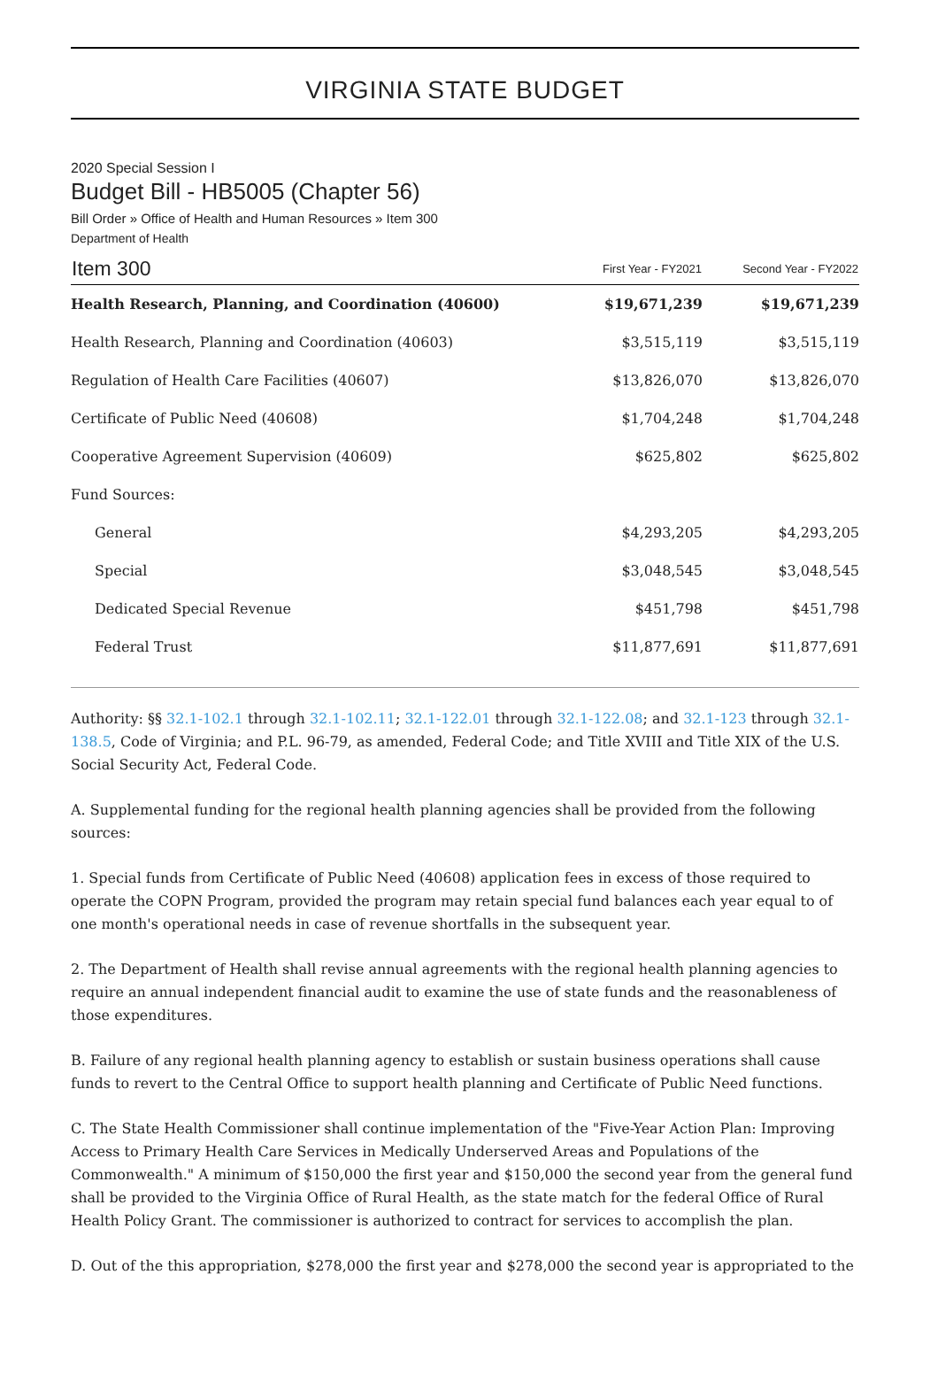VIRGINIA STATE BUDGET
2020 Special Session I
Budget Bill - HB5005 (Chapter 56)
Bill Order » Office of Health and Human Resources » Item 300
Department of Health
| Item 300 | First Year - FY2021 | Second Year - FY2022 |
| --- | --- | --- |
| Health Research, Planning, and Coordination (40600) | $19,671,239 | $19,671,239 |
| Health Research, Planning and Coordination (40603) | $3,515,119 | $3,515,119 |
| Regulation of Health Care Facilities (40607) | $13,826,070 | $13,826,070 |
| Certificate of Public Need (40608) | $1,704,248 | $1,704,248 |
| Cooperative Agreement Supervision (40609) | $625,802 | $625,802 |
| Fund Sources: | | |
| General | $4,293,205 | $4,293,205 |
| Special | $3,048,545 | $3,048,545 |
| Dedicated Special Revenue | $451,798 | $451,798 |
| Federal Trust | $11,877,691 | $11,877,691 |
Authority: §§ 32.1-102.1 through 32.1-102.11; 32.1-122.01 through 32.1-122.08; and 32.1-123 through 32.1-138.5, Code of Virginia; and P.L. 96-79, as amended, Federal Code; and Title XVIII and Title XIX of the U.S. Social Security Act, Federal Code.
A. Supplemental funding for the regional health planning agencies shall be provided from the following sources:
1. Special funds from Certificate of Public Need (40608) application fees in excess of those required to operate the COPN Program, provided the program may retain special fund balances each year equal to of one month's operational needs in case of revenue shortfalls in the subsequent year.
2. The Department of Health shall revise annual agreements with the regional health planning agencies to require an annual independent financial audit to examine the use of state funds and the reasonableness of those expenditures.
B. Failure of any regional health planning agency to establish or sustain business operations shall cause funds to revert to the Central Office to support health planning and Certificate of Public Need functions.
C. The State Health Commissioner shall continue implementation of the "Five-Year Action Plan: Improving Access to Primary Health Care Services in Medically Underserved Areas and Populations of the Commonwealth." A minimum of $150,000 the first year and $150,000 the second year from the general fund shall be provided to the Virginia Office of Rural Health, as the state match for the federal Office of Rural Health Policy Grant. The commissioner is authorized to contract for services to accomplish the plan.
D. Out of the this appropriation, $278,000 the first year and $278,000 the second year is appropriated to the